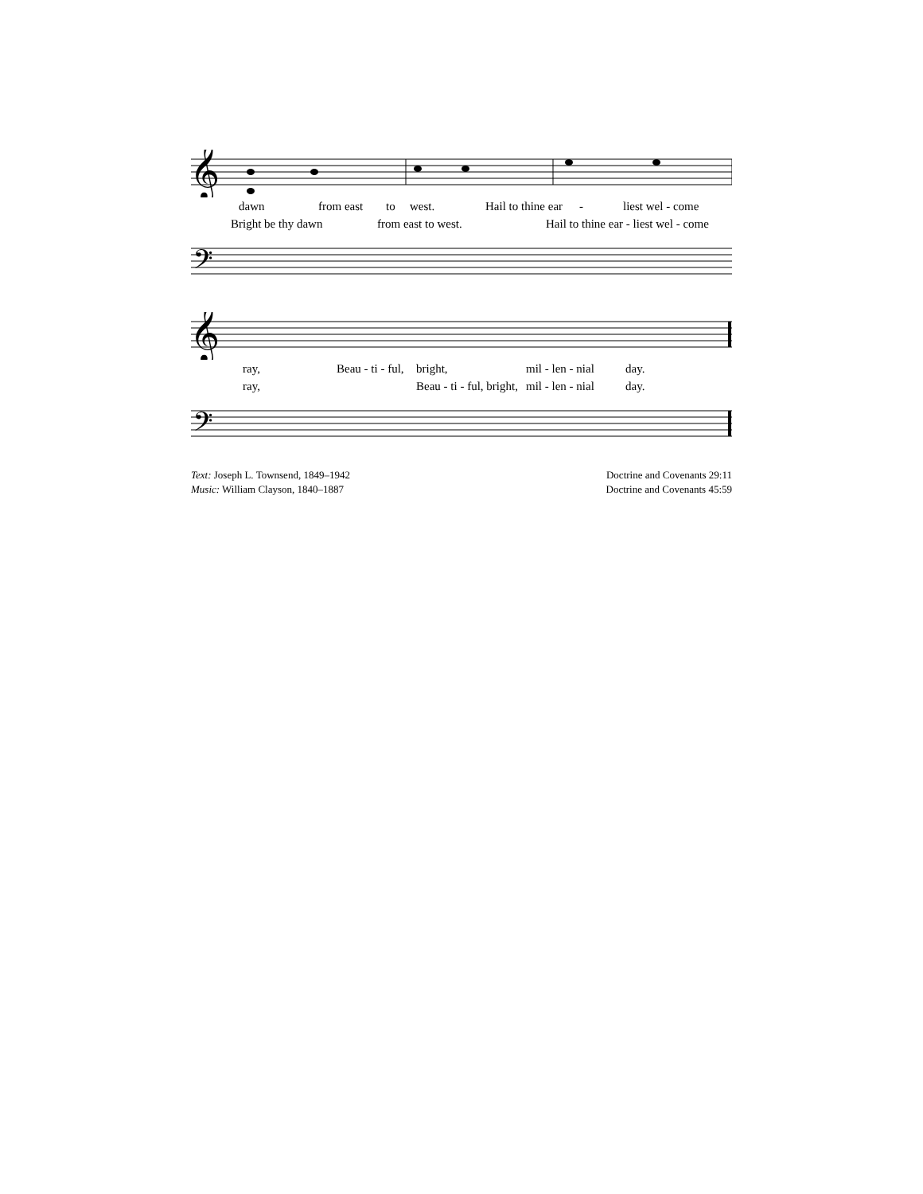𝄞
dawn from east to west. Hail to thine ear - liest wel - come
Bright be thy dawn from east to west. Hail to thine ear - liest wel - come
𝄢
𝄞
ray, Beau - ti - ful, bright, mil - len - nial day.
ray, Beau - ti - ful, bright, mil - len - nial day.
𝄢
Text: Joseph L. Townsend, 1849–1942
Music: William Clayson, 1840–1887
Doctrine and Covenants 29:11
Doctrine and Covenants 45:59